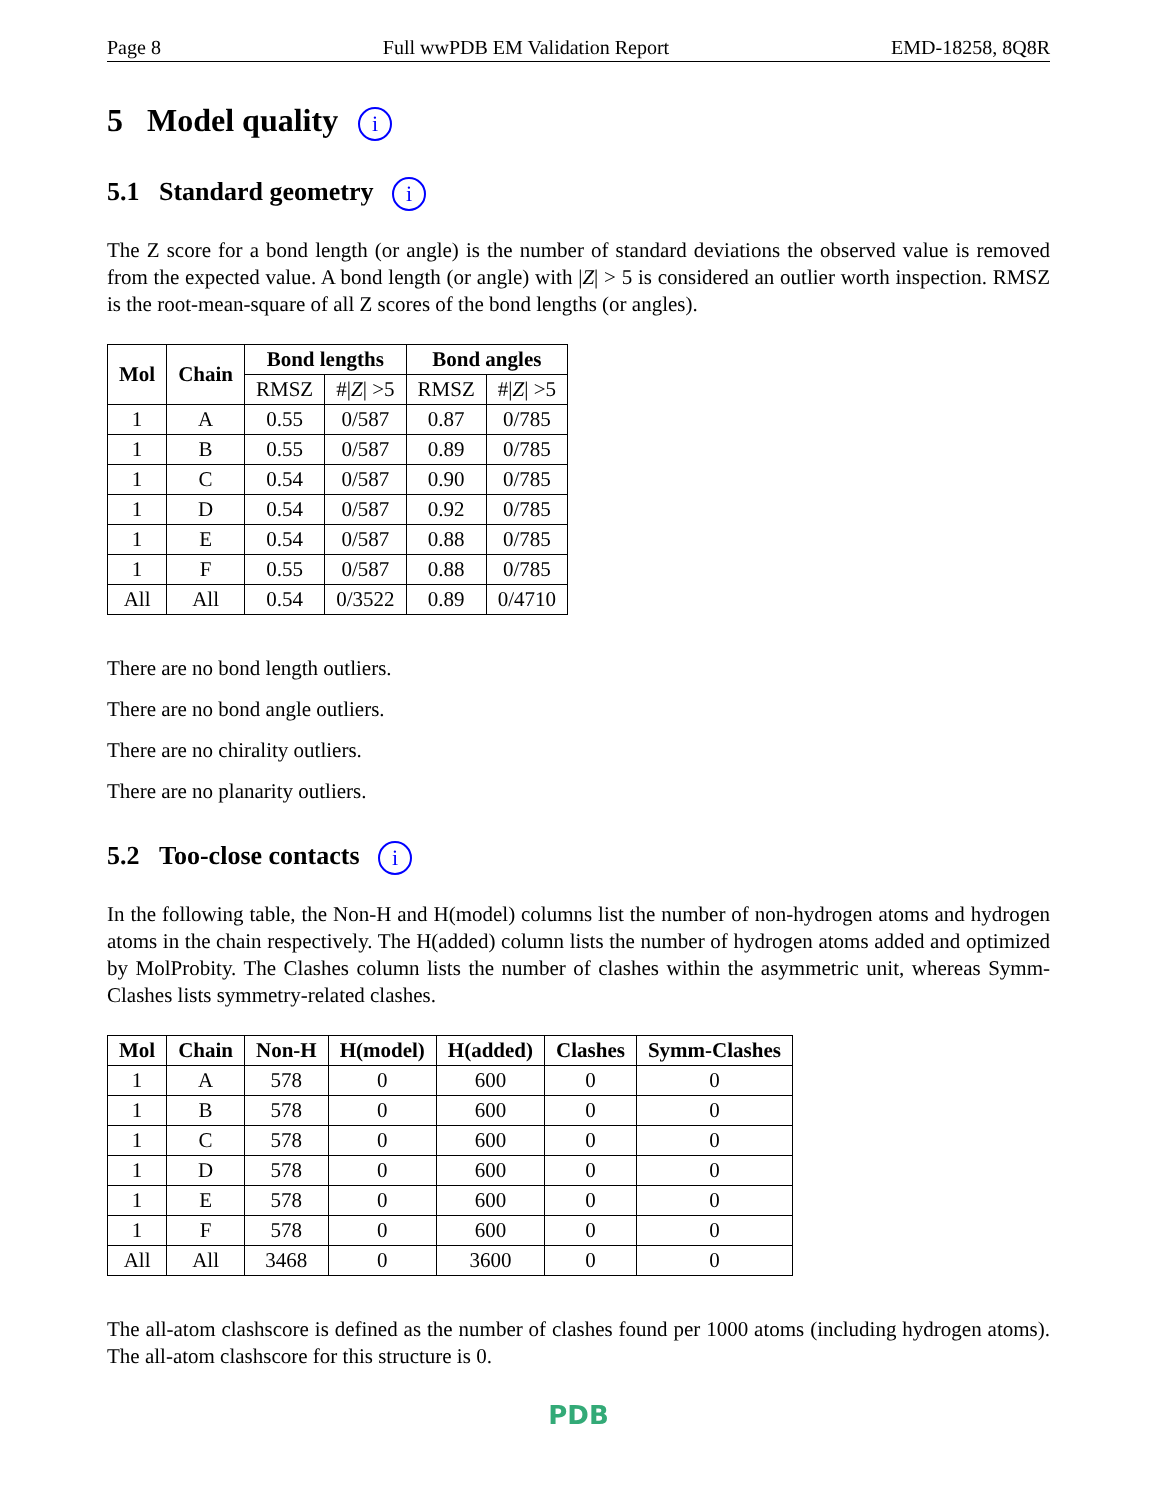Page 8 Full wwPDB EM Validation Report EMD-18258, 8Q8R
5 Model quality i
5.1 Standard geometry i
The Z score for a bond length (or angle) is the number of standard deviations the observed value is removed from the expected value. A bond length (or angle) with |Z| > 5 is considered an outlier worth inspection. RMSZ is the root-mean-square of all Z scores of the bond lengths (or angles).
| Mol | Chain | Bond lengths | | Bond angles | |
| --- | --- | --- | --- | --- | --- |
| | | RMSZ | #/ Z / >5 | RMSZ | #/ Z / >5 |
| 1 | A | 0.55 | 0/587 | 0.87 | 0/785 |
| 1 | B | 0.55 | 0/587 | 0.89 | 0/785 |
| 1 | C | 0.54 | 0/587 | 0.90 | 0/785 |
| 1 | D | 0.54 | 0/587 | 0.92 | 0/785 |
| 1 | E | 0.54 | 0/587 | 0.88 | 0/785 |
| 1 | F | 0.55 | 0/587 | 0.88 | 0/785 |
| All | All | 0.54 | 0/3522 | 0.89 | 0/4710 |
There are no bond length outliers.
There are no bond angle outliers.
There are no chirality outliers.
There are no planarity outliers.
5.2 Too-close contacts i
In the following table, the Non-H and H(model) columns list the number of non-hydrogen atoms and hydrogen atoms in the chain respectively. The H(added) column lists the number of hydrogen atoms added and optimized by MolProbity. The Clashes column lists the number of clashes within the asymmetric unit, whereas Symm-Clashes lists symmetry-related clashes.
| Mol | Chain | Non-H | H(model) | H(added) | Clashes | Symm-Clashes |
| --- | --- | --- | --- | --- | --- | --- |
| 1 | A | 578 | 0 | 600 | 0 | 0 |
| 1 | B | 578 | 0 | 600 | 0 | 0 |
| 1 | C | 578 | 0 | 600 | 0 | 0 |
| 1 | D | 578 | 0 | 600 | 0 | 0 |
| 1 | E | 578 | 0 | 600 | 0 | 0 |
| 1 | F | 578 | 0 | 600 | 0 | 0 |
| All | All | 3468 | 0 | 3600 | 0 | 0 |
The all-atom clashscore is defined as the number of clashes found per 1000 atoms (including hydrogen atoms). The all-atom clashscore for this structure is 0.
PDB